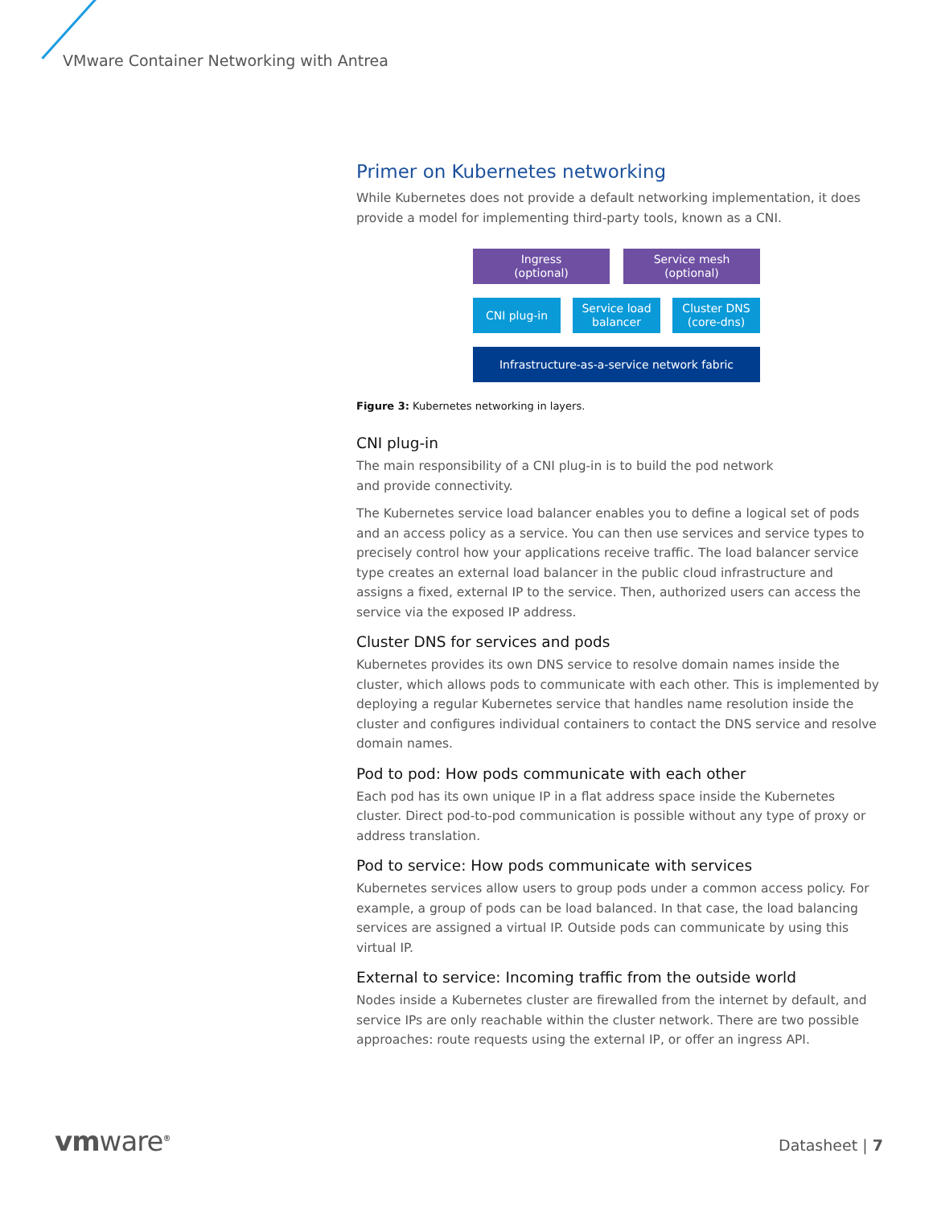VMware Container Networking with Antrea
Primer on Kubernetes networking
While Kubernetes does not provide a default networking implementation, it does provide a model for implementing third-party tools, known as a CNI.
Ingress
(optional)
Service mesh
(optional)
CNI plug-in Service load
balancer
Cluster DNS
(core-dns)
Infrastructure-as-a-service network fabric
Figure 3: Kubernetes networking in layers.
CNI plug-in
The main responsibility of a CNI plug-in is to build the pod network
and provide connectivity.
The Kubernetes service load balancer enables you to define a logical set of pods and an access policy as a service. You can then use services and service types to precisely control how your applications receive traffic. The load balancer service type creates an external load balancer in the public cloud infrastructure and assigns a fixed, external IP to the service. Then, authorized users can access the service via the exposed IP address.
Cluster DNS for services and pods
Kubernetes provides its own DNS service to resolve domain names inside the cluster, which allows pods to communicate with each other. This is implemented by deploying a regular Kubernetes service that handles name resolution inside the cluster and configures individual containers to contact the DNS service and resolve domain names.
Pod to pod: How pods communicate with each other
Each pod has its own unique IP in a flat address space inside the Kubernetes cluster. Direct pod-to-pod communication is possible without any type of proxy or address translation.
Pod to service: How pods communicate with services
Kubernetes services allow users to group pods under a common access policy. For example, a group of pods can be load balanced. In that case, the load balancing services are assigned a virtual IP. Outside pods can communicate by using this virtual IP.
External to service: Incoming traffic from the outside world
Nodes inside a Kubernetes cluster are firewalled from the internet by default, and service IPs are only reachable within the cluster network. There are two possible approaches: route requests using the external IP, or offer an ingress API.
vmware<sup>®</sup> Datasheet | 7